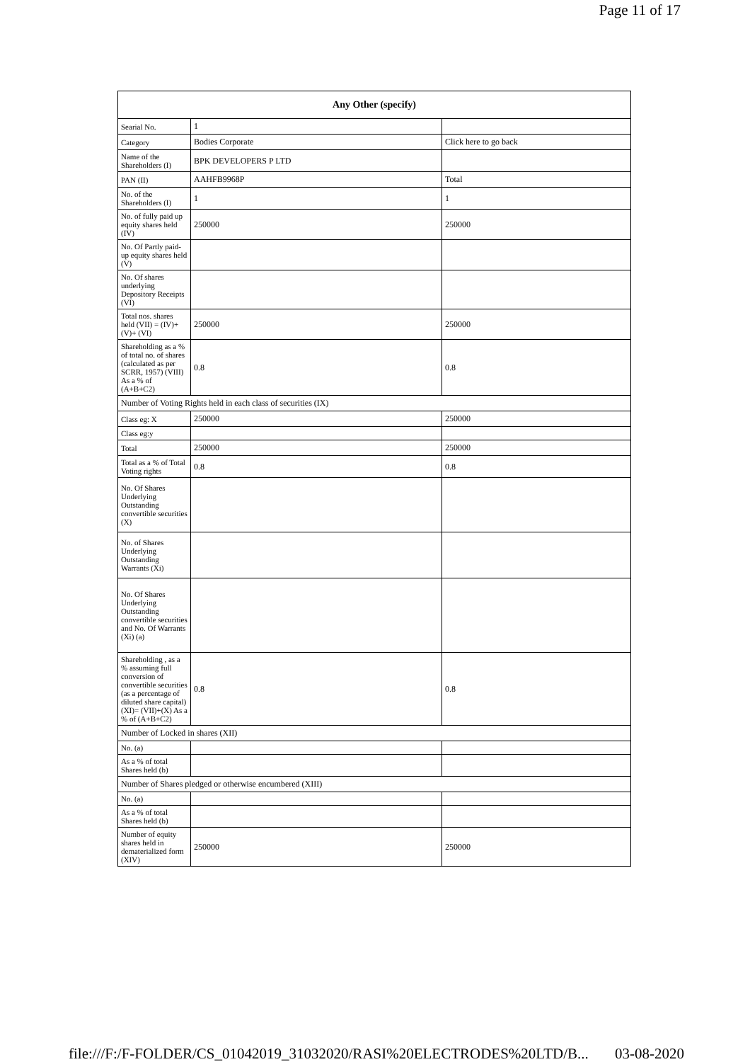Page 11 of 17
| Any Other (specify) | | |
| --- | --- | --- |
| Searial No. | 1 | |
| Category | Bodies Corporate | Click here to go back |
| Name of the Shareholders (I) | BPK DEVELOPERS P LTD | |
| PAN (II) | AAHFB9968P | Total |
| No. of the Shareholders (I) | 1 | 1 |
| No. of fully paid up equity shares held (IV) | 250000 | 250000 |
| No. Of Partly paid-up equity shares held (V) | | |
| No. Of shares underlying Depository Receipts (VI) | | |
| Total nos. shares held (VII) = (IV)+(V)+ (VI) | 250000 | 250000 |
| Shareholding as a % of total no. of shares (calculated as per SCRR, 1957) (VIII) As a % of (A+B+C2) | 0.8 | 0.8 |
| Number of Voting Rights held in each class of securities (IX) | | |
| Class eg: X | 250000 | 250000 |
| Class eg:y | | |
| Total | 250000 | 250000 |
| Total as a % of Total Voting rights | 0.8 | 0.8 |
| No. Of Shares Underlying Outstanding convertible securities (X) | | |
| No. of Shares Underlying Outstanding Warrants (Xi) | | |
| No. Of Shares Underlying Outstanding convertible securities and No. Of Warrants (Xi) (a) | | |
| Shareholding , as a % assuming full conversion of convertible securities (as a percentage of diluted share capital) (XI)= (VII)+(X) As a % of (A+B+C2) | 0.8 | 0.8 |
| Number of Locked in shares (XII) | | |
| No. (a) | | |
| As a % of total Shares held (b) | | |
| Number of Shares pledged or otherwise encumbered (XIII) | | |
| No. (a) | | |
| As a % of total Shares held (b) | | |
| Number of equity shares held in dematerialized form (XIV) | 250000 | 250000 |
file:///F:/F-FOLDER/CS_01042019_31032020/RASI%20ELECTRODES%20LTD/B... 03-08-2020